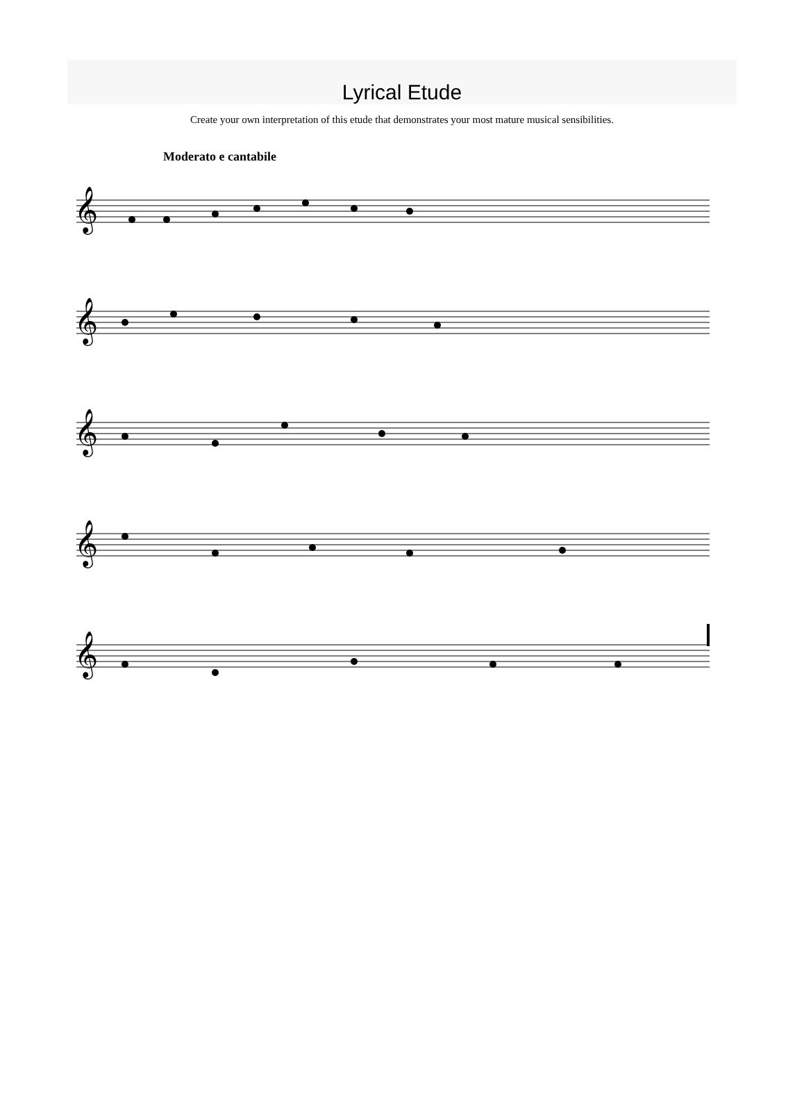Lyrical Etude
Create your own interpretation of this etude that demonstrates your most mature musical sensibilities.
Moderato e cantabile
𝄞
𝄞
𝄞
𝄞
𝄞